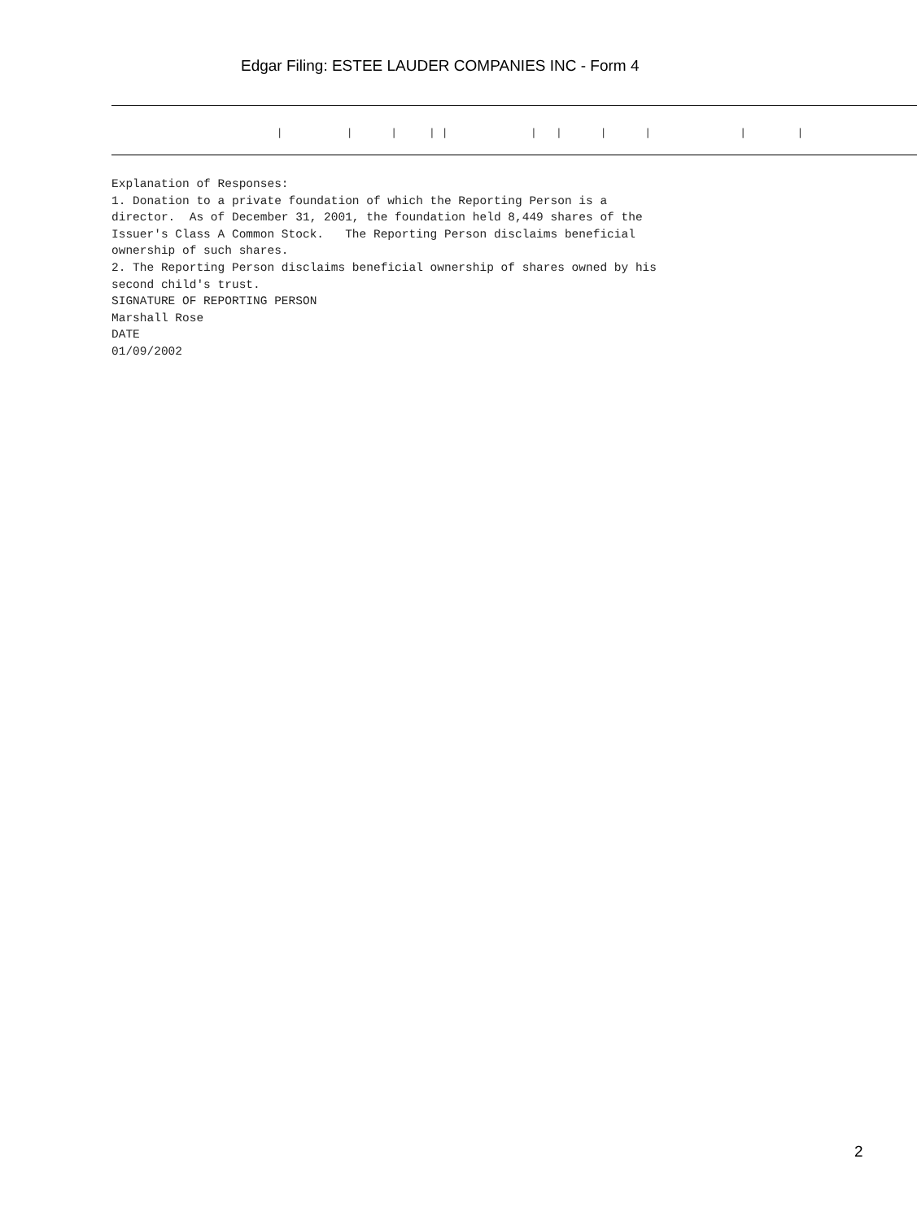Edgar Filing: ESTEE LAUDER COMPANIES INC - Form 4
| | | | | | | | | | |
Explanation of Responses:
1. Donation to a private foundation of which the Reporting Person is a
director.  As of December 31, 2001, the foundation held 8,449 shares of the
Issuer's Class A Common Stock.   The Reporting Person disclaims beneficial
ownership of such shares.
2. The Reporting Person disclaims beneficial ownership of shares owned by his
second child's trust.
SIGNATURE OF REPORTING PERSON
Marshall Rose
DATE
01/09/2002
2